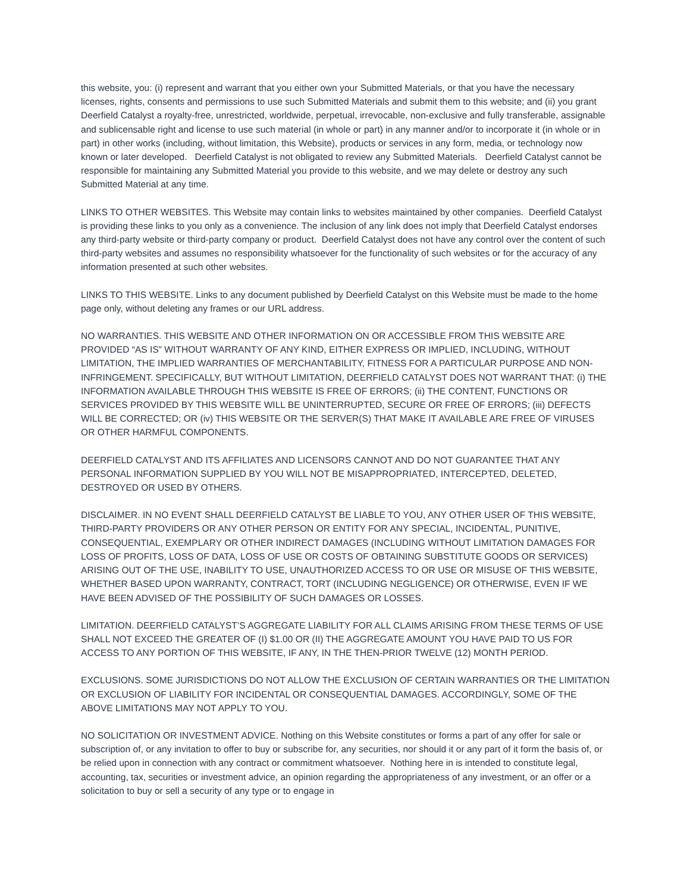this website, you: (i) represent and warrant that you either own your Submitted Materials, or that you have the necessary licenses, rights, consents and permissions to use such Submitted Materials and submit them to this website; and (ii) you grant Deerfield Catalyst a royalty-free, unrestricted, worldwide, perpetual, irrevocable, non-exclusive and fully transferable, assignable and sublicensable right and license to use such material (in whole or part) in any manner and/or to incorporate it (in whole or in part) in other works (including, without limitation, this Website), products or services in any form, media, or technology now known or later developed. Deerfield Catalyst is not obligated to review any Submitted Materials. Deerfield Catalyst cannot be responsible for maintaining any Submitted Material you provide to this website, and we may delete or destroy any such Submitted Material at any time.
LINKS TO OTHER WEBSITES. This Website may contain links to websites maintained by other companies. Deerfield Catalyst is providing these links to you only as a convenience. The inclusion of any link does not imply that Deerfield Catalyst endorses any third-party website or third-party company or product. Deerfield Catalyst does not have any control over the content of such third-party websites and assumes no responsibility whatsoever for the functionality of such websites or for the accuracy of any information presented at such other websites.
LINKS TO THIS WEBSITE. Links to any document published by Deerfield Catalyst on this Website must be made to the home page only, without deleting any frames or our URL address.
NO WARRANTIES. THIS WEBSITE AND OTHER INFORMATION ON OR ACCESSIBLE FROM THIS WEBSITE ARE PROVIDED “AS IS” WITHOUT WARRANTY OF ANY KIND, EITHER EXPRESS OR IMPLIED, INCLUDING, WITHOUT LIMITATION, THE IMPLIED WARRANTIES OF MERCHANTABILITY, FITNESS FOR A PARTICULAR PURPOSE AND NON-INFRINGEMENT. SPECIFICALLY, BUT WITHOUT LIMITATION, DEERFIELD CATALYST DOES NOT WARRANT THAT: (i) THE INFORMATION AVAILABLE THROUGH THIS WEBSITE IS FREE OF ERRORS; (ii) THE CONTENT, FUNCTIONS OR SERVICES PROVIDED BY THIS WEBSITE WILL BE UNINTERRUPTED, SECURE OR FREE OF ERRORS; (iii) DEFECTS WILL BE CORRECTED; OR (iv) THIS WEBSITE OR THE SERVER(S) THAT MAKE IT AVAILABLE ARE FREE OF VIRUSES OR OTHER HARMFUL COMPONENTS.
DEERFIELD CATALYST AND ITS AFFILIATES AND LICENSORS CANNOT AND DO NOT GUARANTEE THAT ANY PERSONAL INFORMATION SUPPLIED BY YOU WILL NOT BE MISAPPROPRIATED, INTERCEPTED, DELETED, DESTROYED OR USED BY OTHERS.
DISCLAIMER. IN NO EVENT SHALL DEERFIELD CATALYST BE LIABLE TO YOU, ANY OTHER USER OF THIS WEBSITE, THIRD-PARTY PROVIDERS OR ANY OTHER PERSON OR ENTITY FOR ANY SPECIAL, INCIDENTAL, PUNITIVE, CONSEQUENTIAL, EXEMPLARY OR OTHER INDIRECT DAMAGES (INCLUDING WITHOUT LIMITATION DAMAGES FOR LOSS OF PROFITS, LOSS OF DATA, LOSS OF USE OR COSTS OF OBTAINING SUBSTITUTE GOODS OR SERVICES) ARISING OUT OF THE USE, INABILITY TO USE, UNAUTHORIZED ACCESS TO OR USE OR MISUSE OF THIS WEBSITE, WHETHER BASED UPON WARRANTY, CONTRACT, TORT (INCLUDING NEGLIGENCE) OR OTHERWISE, EVEN IF WE HAVE BEEN ADVISED OF THE POSSIBILITY OF SUCH DAMAGES OR LOSSES.
LIMITATION. DEERFIELD CATALYST’S AGGREGATE LIABILITY FOR ALL CLAIMS ARISING FROM THESE TERMS OF USE SHALL NOT EXCEED THE GREATER OF (I) $1.00 OR (II) THE AGGREGATE AMOUNT YOU HAVE PAID TO US FOR ACCESS TO ANY PORTION OF THIS WEBSITE, IF ANY, IN THE THEN-PRIOR TWELVE (12) MONTH PERIOD.
EXCLUSIONS. SOME JURISDICTIONS DO NOT ALLOW THE EXCLUSION OF CERTAIN WARRANTIES OR THE LIMITATION OR EXCLUSION OF LIABILITY FOR INCIDENTAL OR CONSEQUENTIAL DAMAGES. ACCORDINGLY, SOME OF THE ABOVE LIMITATIONS MAY NOT APPLY TO YOU.
NO SOLICITATION OR INVESTMENT ADVICE. Nothing on this Website constitutes or forms a part of any offer for sale or subscription of, or any invitation to offer to buy or subscribe for, any securities, nor should it or any part of it form the basis of, or be relied upon in connection with any contract or commitment whatsoever. Nothing here in is intended to constitute legal, accounting, tax, securities or investment advice, an opinion regarding the appropriateness of any investment, or an offer or a solicitation to buy or sell a security of any type or to engage in